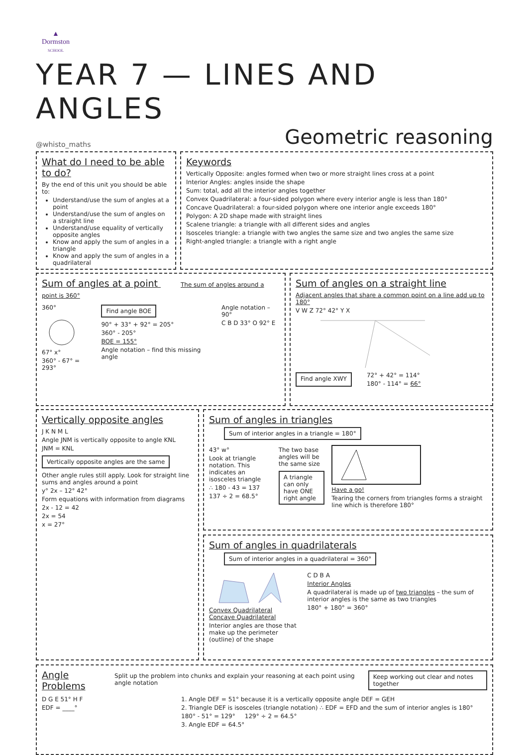▲
Dormston
SCHOOL
YEAR 7 — LINES AND ANGLES
@whisto_maths Geometric reasoning
What do I need to be able to do?
By the end of this unit you should be able to:
Understand/use the sum of angles at a point
Understand/use the sum of angles on a straight line
Understand/use equality of vertically opposite angles
Know and apply the sum of angles in a triangle
Know and apply the sum of angles in a quadrilateral
Keywords
Vertically Opposite: angles formed when two or more straight lines cross at a point
Interior Angles: angles inside the shape
Sum: total, add all the interior angles together
Convex Quadrilateral: a four-sided polygon where every interior angle is less than 180°
Concave Quadrilateral: a four-sided polygon where one interior angle exceeds 180°
Polygon: A 2D shape made with straight lines
Scalene triangle: a triangle with all different sides and angles
Isosceles triangle: a triangle with two angles the same size and two angles the same size
Right-angled triangle: a triangle with a right angle
Sum of angles at a point The sum of angles around a point is 360°
360°
67° x°
360° - 67° = 293°
Find angle BOE
90° + 33° + 92° = 205°
360° - 205°
BOE = 155°
Angle notation – find this missing angle
Angle notation – 90°
C B D 33° O 92° E
Sum of angles on a straight line
Adjacent angles that share a common point on a line add up to 180°
V W Z 72° 42° Y X
Find angle XWY
72° + 42° = 114°
180° - 114° = 66°
Vertically opposite angles
J K N M L
Angle JNM is vertically opposite to angle KNL
JNM = KNL
Vertically opposite angles are the same
Other angle rules still apply. Look for straight line sums and angles around a point
y° 2x – 12° 42°
Form equations with information from diagrams
2x - 12 = 42
2x = 54
x = 27°
Sum of angles in triangles Sum of interior angles in a triangle = 180°
43° w°
Look at triangle notation. This indicates an isosceles triangle
∴ 180 - 43 = 137
137 ÷ 2 = 68.5°
The two base angles will be the same size
A triangle can only have ONE right angle
Have a go!
Tearing the corners from triangles forms a straight line which is therefore 180°
Sum of angles in quadrilaterals Sum of interior angles in a quadrilateral = 360°
Convex Quadrilateral Concave Quadrilateral
Interior angles are those that make up the perimeter (outline) of the shape
C D B A
Interior Angles
A quadrilateral is made up of two triangles – the sum of interior angles is the same as two triangles
180° + 180° = 360°
Angle Problems
Split up the problem into chunks and explain your reasoning at each point using angle notation
Keep working out clear and notes together
D G E 51° H F
EDF = ____°
1. Angle DEF = 51° because it is a vertically opposite angle DEF = GEH
2. Triangle DEF is isosceles (triangle notation) ∴ EDF = EFD and the sum of interior angles is 180°
180° - 51° = 129° 129° ÷ 2 = 64.5°
3. Angle EDF = 64.5°